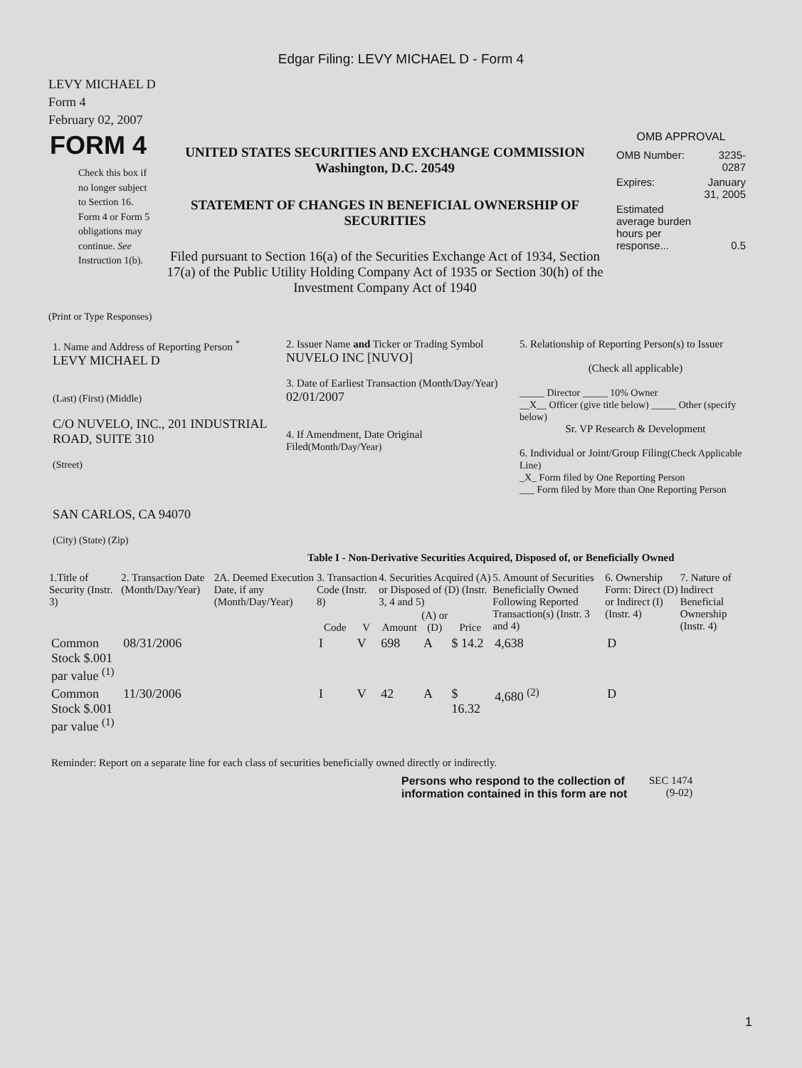Edgar Filing: LEVY MICHAEL D - Form 4
LEVY MICHAEL D
Form 4
February 02, 2007
| FORM 4 Check this box if no longer subject to Section 16. Form 4 or Form 5 obligations may continue. See Instruction 1(b). | UNITED STATES SECURITIES AND EXCHANGE COMMISSION Washington, D.C. 20549 STATEMENT OF CHANGES IN BENEFICIAL OWNERSHIP OF SECURITIES Filed pursuant to Section 16(a) of the Securities Exchange Act of 1934, Section 17(a) of the Public Utility Holding Company Act of 1935 or Section 30(h) of the Investment Company Act of 1940 | OMB APPROVAL / OMB Number: / 3235-0287 / / Expires: / January 31, 2005 / / Estimated average burden hours per response... / 0.5 / |
(Print or Type Responses)
| 1. Name and Address of Reporting Person <sup>*</sup> LEVY MICHAEL D (Last) (First) (Middle) C/O NUVELO, INC., 201 INDUSTRIAL ROAD, SUITE 310 (Street) SAN CARLOS, CA 94070 (City) (State) (Zip) | 2. Issuer Name and Ticker or Trading Symbol NUVELO INC [NUVO] 3. Date of Earliest Transaction (Month/Day/Year) 02/01/2007 4. If Amendment, Date Original Filed (Month/Day/Year) | 5. Relationship of Reporting Person(s) to Issuer (Check all applicable) _____ Director _____ 10% Owner __X__ Officer (give title below) _____ Other (specify below) Sr. VP Research & Development 6. Individual or Joint/Group Filing (Check Applicable Line) _X_ Form filed by One Reporting Person ___ Form filed by More than One Reporting Person |
Table I - Non-Derivative Securities Acquired, Disposed of, or Beneficially Owned
| 1.Title of Security (Instr. 3) | 2. Transaction Date (Month/Day/Year) | 2A. Deemed Execution Date, if any (Month/Day/Year) | 3. Transaction Code (Instr. 8) | | 4. Securities Acquired (A) or Disposed of (D) (Instr. 3, 4 and 5) | | | 5. Amount of Securities Beneficially Owned Following Reported Transaction(s) (Instr. 3 and 4) | 6. Ownership Form: Direct (D) or Indirect (I) (Instr. 4) | 7. Nature of Indirect Beneficial Ownership (Instr. 4) |
| --- | --- | --- | --- | --- | --- | --- | --- | --- | --- | --- |
| | | | Code | V | Amount | (A) or (D) | Price | | | |
| Common Stock $.001 par value <sup>(1)</sup> | 08/31/2006 | | I | V | 698 | A | $ 14.2 | 4,638 | D | |
| Common Stock $.001 par value <sup>(1)</sup> | 11/30/2006 | | I | V | 42 | A | $ 16.32 | 4,680 <sup>(2)</sup> | D | |
Reminder: Report on a separate line for each class of securities beneficially owned directly or indirectly.
| Persons who respond to the collection of information contained in this form are not | SEC 1474 (9-02) |
1